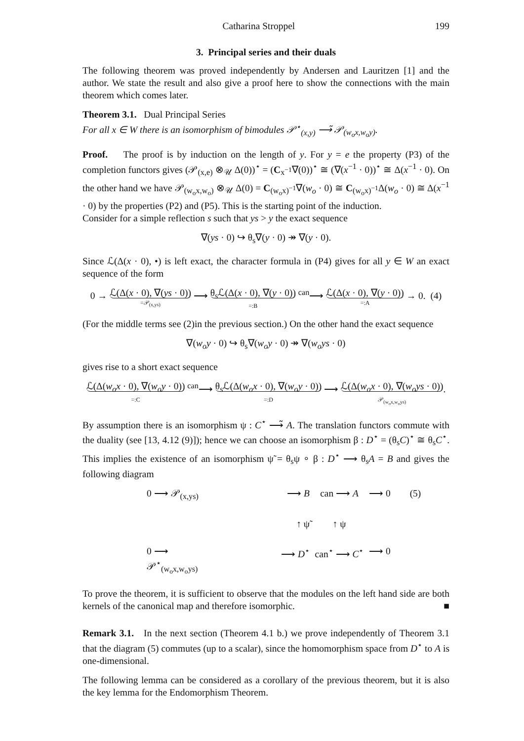Catharina Stroppel 199
3. Principal series and their duals
The following theorem was proved independently by Andersen and Lauritzen [1] and the author. We state the result and also give a proof here to show the connections with the main theorem which comes later.
Theorem 3.1. Dual Principal Series
For all x ∈ W there is an isomorphism of bimodules 𝒫<sup>⋆</sup><sub>(x,y)</sub> ⟶̃ 𝒫<sub>(w<sub>o</sub>x,w<sub>o</sub>y)</sub>.
Proof. The proof is by induction on the length of y. For y = e the property (P3) of the completion functors gives (𝒫<sub>(x,e)</sub> ⊗<sub>𝒰</sub> Δ(0))<sup>⋆</sup> = (C<sub>x<sup>−1</sup></sub>∇(0))<sup>⋆</sup> ≅ (∇(x<sup>−1</sup> · 0))<sup>⋆</sup> ≅ Δ(x<sup>−1</sup> · 0). On the other hand we have 𝒫<sub>(w<sub>o</sub>x,w<sub>o</sub>)</sub> ⊗<sub>𝒰</sub> Δ(0) = C<sub>(w<sub>o</sub>x)<sup>−1</sup></sub>∇(w<sub>o</sub> · 0) ≅ C<sub>(w<sub>o</sub>x)<sup>−1</sup></sub>Δ(w<sub>o</sub> · 0) ≅ Δ(x<sup>−1</sup> · 0) by the properties (P2) and (P5). This is the starting point of the induction.
Consider for a simple reflection s such that ys > y the exact sequence
∇(ys · 0) ↪ θ<sub>s</sub>∇(y · 0) ↠ ∇(y · 0).
Since ℒ(Δ(x · 0), •) is left exact, the character formula in (P4) gives for all y ∈ W an exact sequence of the form
0 → ℒ(Δ(x · 0), ∇(ys · 0)) =𝒫<sub>(x,ys)</sub> ⟶ θ<sub>s</sub>ℒ(Δ(x · 0), ∇(y · 0)) =:B <sup>can</sup>⟶ ℒ(Δ(x · 0), ∇(y · 0)) =:A → 0. (4)
(For the middle terms see (2)in the previous section.) On the other hand the exact sequence
∇(w<sub>o</sub>y · 0) ↪ θ<sub>s</sub>∇(w<sub>o</sub>y · 0) ↠ ∇(w<sub>o</sub>ys · 0)
gives rise to a short exact sequence
ℒ(Δ(w<sub>o</sub>x · 0), ∇(w<sub>o</sub>y · 0)) =:C <sup>can</sup>⟶ θ<sub>s</sub>ℒ(Δ(w<sub>o</sub>x · 0), ∇(w<sub>o</sub>y · 0)) =:D ⟶ ℒ(Δ(w<sub>o</sub>x · 0), ∇(w<sub>o</sub>ys · 0)) 𝒫<sub>(w<sub>o</sub>x,w<sub>o</sub>ys)</sub>.
By assumption there is an isomorphism ψ : C<sup>⋆</sup> ⟶̃ A. The translation functors commute with the duality (see [13, 4.12 (9)]); hence we can choose an isomorphism β : D<sup>⋆</sup> = (θ<sub>s</sub>C)<sup>⋆</sup> ≅ θ<sub>s</sub>C<sup>⋆</sup>. This implies the existence of an isomorphism ψ̃ = θ<sub>s</sub>ψ ∘ β : D<sup>⋆</sup> ⟶ θ<sub>s</sub>A = B and gives the following diagram
0 ⟶ 𝒫<sub>(x,ys)</sub>
⟶ B
can ⟶ A
⟶ 0 (5)
↑ ψ̃
↑ ψ
0 ⟶ 𝒫<sup>⋆</sup><sub>(w<sub>o</sub>x,w<sub>o</sub>ys)</sub>
⟶ D<sup>⋆</sup>
can<sup>⋆</sup> ⟶ C<sup>⋆</sup>
⟶ 0
To prove the theorem, it is sufficient to observe that the modules on the left hand side are both kernels of the canonical map and therefore isomorphic. ■
Remark 3.1. In the next section (Theorem 4.1 b.) we prove independently of Theorem 3.1 that the diagram (5) commutes (up to a scalar), since the homomorphism space from D<sup>⋆</sup> to A is one-dimensional.
The following lemma can be considered as a corollary of the previous theorem, but it is also the key lemma for the Endomorphism Theorem.